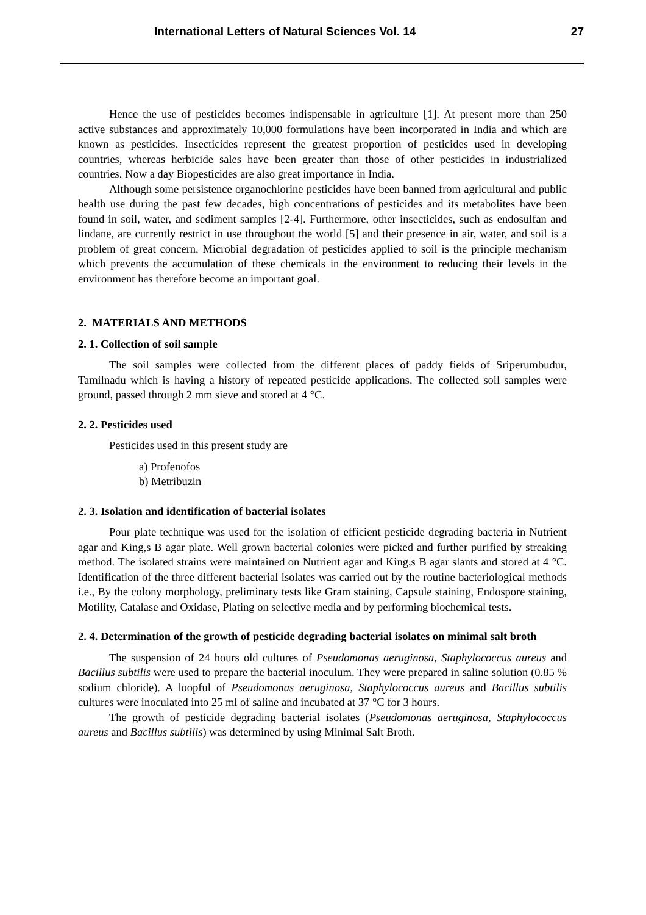International Letters of Natural Sciences Vol. 14 27
Hence the use of pesticides becomes indispensable in agriculture [1]. At present more than 250 active substances and approximately 10,000 formulations have been incorporated in India and which are known as pesticides. Insecticides represent the greatest proportion of pesticides used in developing countries, whereas herbicide sales have been greater than those of other pesticides in industrialized countries. Now a day Biopesticides are also great importance in India.
Although some persistence organochlorine pesticides have been banned from agricultural and public health use during the past few decades, high concentrations of pesticides and its metabolites have been found in soil, water, and sediment samples [2-4]. Furthermore, other insecticides, such as endosulfan and lindane, are currently restrict in use throughout the world [5] and their presence in air, water, and soil is a problem of great concern. Microbial degradation of pesticides applied to soil is the principle mechanism which prevents the accumulation of these chemicals in the environment to reducing their levels in the environment has therefore become an important goal.
2. MATERIALS AND METHODS
2. 1. Collection of soil sample
The soil samples were collected from the different places of paddy fields of Sriperumbudur, Tamilnadu which is having a history of repeated pesticide applications. The collected soil samples were ground, passed through 2 mm sieve and stored at 4 °C.
2. 2. Pesticides used
Pesticides used in this present study are
a) Profenofos
b) Metribuzin
2. 3. Isolation and identification of bacterial isolates
Pour plate technique was used for the isolation of efficient pesticide degrading bacteria in Nutrient agar and King,s B agar plate. Well grown bacterial colonies were picked and further purified by streaking method. The isolated strains were maintained on Nutrient agar and King,s B agar slants and stored at 4 °C. Identification of the three different bacterial isolates was carried out by the routine bacteriological methods i.e., By the colony morphology, preliminary tests like Gram staining, Capsule staining, Endospore staining, Motility, Catalase and Oxidase, Plating on selective media and by performing biochemical tests.
2. 4. Determination of the growth of pesticide degrading bacterial isolates on minimal salt broth
The suspension of 24 hours old cultures of Pseudomonas aeruginosa, Staphylococcus aureus and Bacillus subtilis were used to prepare the bacterial inoculum. They were prepared in saline solution (0.85 % sodium chloride). A loopful of Pseudomonas aeruginosa, Staphylococcus aureus and Bacillus subtilis cultures were inoculated into 25 ml of saline and incubated at 37 °C for 3 hours.
The growth of pesticide degrading bacterial isolates (Pseudomonas aeruginosa, Staphylococcus aureus and Bacillus subtilis) was determined by using Minimal Salt Broth.